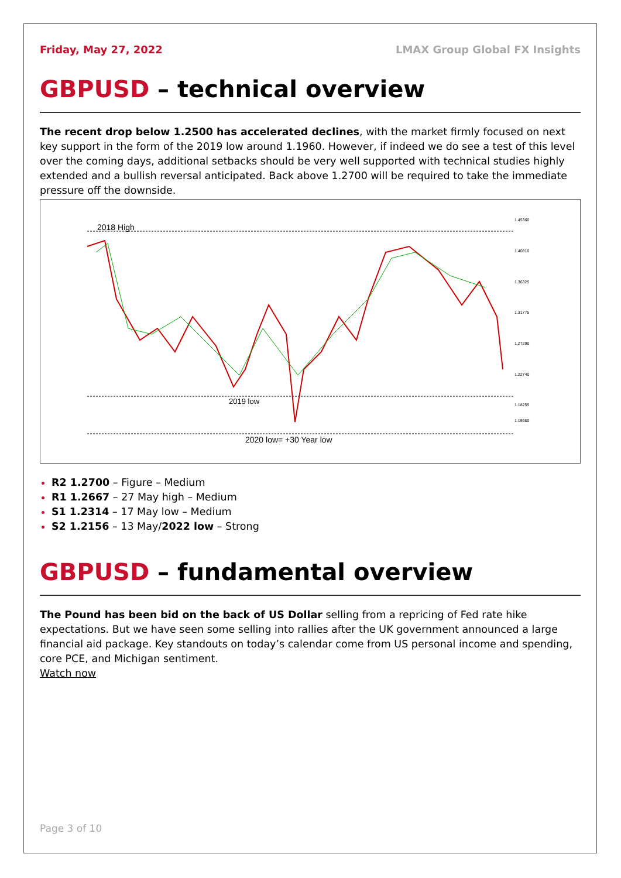Friday, May 27, 2022 LMAX Group Global FX Insights
GBPUSD – technical overview
The recent drop below 1.2500 has accelerated declines, with the market firmly focused on next key support in the form of the 2019 low around 1.1960. However, if indeed we do see a test of this level over the coming days, additional setbacks should be very well supported with technical studies highly extended and a bullish reversal anticipated. Back above 1.2700 will be required to take the immediate pressure off the downside.
2018 High
2019 low
2020 low= +30 Year low
1.45360
1.40810
1.36325
1.31775
1.27290
1.22740
1.18255
1.15980
R2 1.2700 – Figure – Medium
R1 1.2667 – 27 May high – Medium
S1 1.2314 – 17 May low – Medium
S2 1.2156 – 13 May/2022 low – Strong
GBPUSD – fundamental overview
The Pound has been bid on the back of US Dollar selling from a repricing of Fed rate hike expectations. But we have seen some selling into rallies after the UK government announced a large financial aid package. Key standouts on today’s calendar come from US personal income and spending, core PCE, and Michigan sentiment.
Watch now
Page 3 of 10